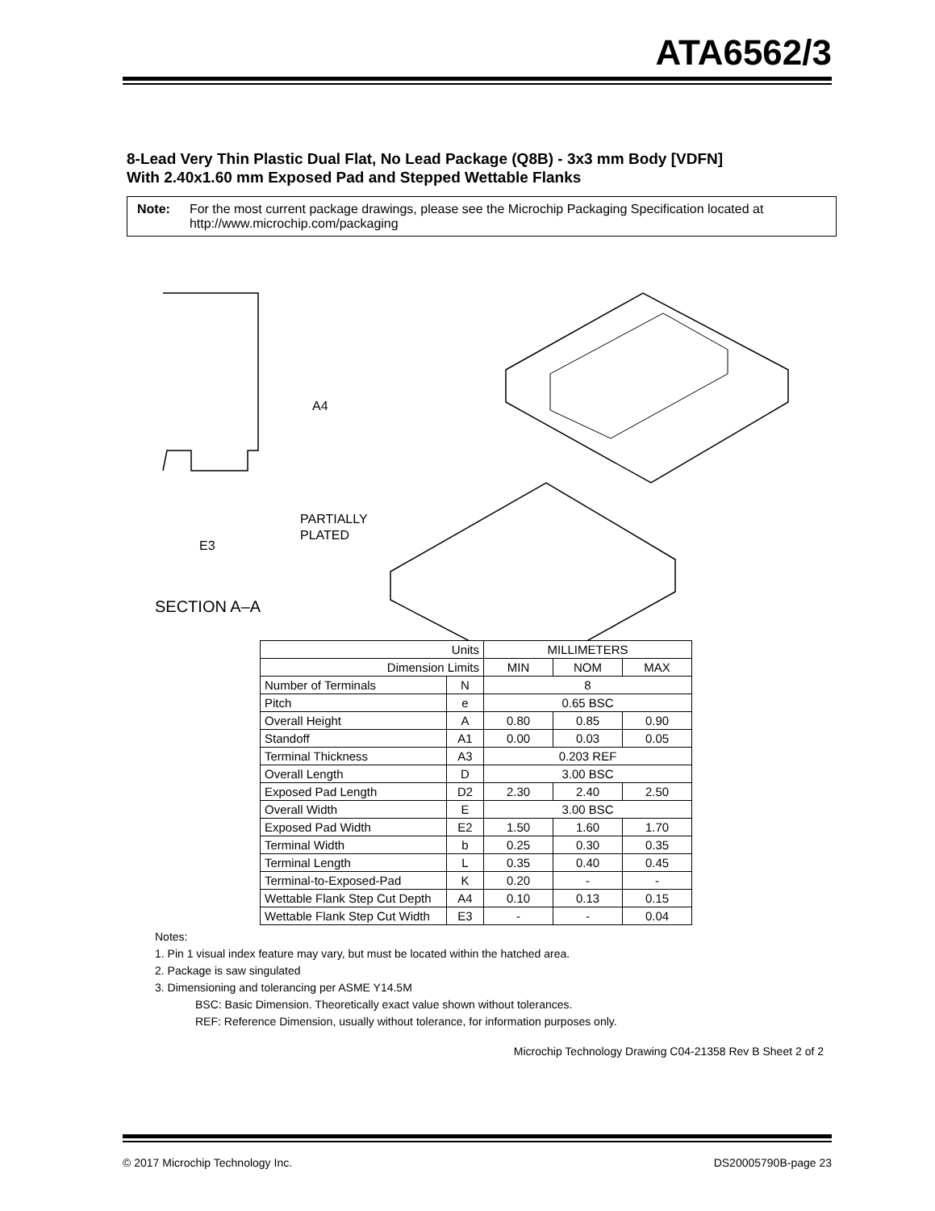ATA6562/3
8-Lead Very Thin Plastic Dual Flat, No Lead Package (Q8B) - 3x3 mm Body [VDFN]
With 2.40x1.60 mm Exposed Pad and Stepped Wettable Flanks
Note: For the most current package drawings, please see the Microchip Packaging Specification located at http://www.microchip.com/packaging
A4
PARTIALLY
PLATED
E3
SECTION A–A
| Units | | MILLIMETERS | | |
| Dimension Limits | | MIN | NOM | MAX |
| Number of Terminals | N | 8 | | |
| Pitch | e | 0.65 BSC | | |
| Overall Height | A | 0.80 | 0.85 | 0.90 |
| Standoff | A1 | 0.00 | 0.03 | 0.05 |
| Terminal Thickness | A3 | 0.203 REF | | |
| Overall Length | D | 3.00 BSC | | |
| Exposed Pad Length | D2 | 2.30 | 2.40 | 2.50 |
| Overall Width | E | 3.00 BSC | | |
| Exposed Pad Width | E2 | 1.50 | 1.60 | 1.70 |
| Terminal Width | b | 0.25 | 0.30 | 0.35 |
| Terminal Length | L | 0.35 | 0.40 | 0.45 |
| Terminal-to-Exposed-Pad | K | 0.20 | - | - |
| Wettable Flank Step Cut Depth | A4 | 0.10 | 0.13 | 0.15 |
| Wettable Flank Step Cut Width | E3 | - | - | 0.04 |
Notes:
1. Pin 1 visual index feature may vary, but must be located within the hatched area.
2. Package is saw singulated
3. Dimensioning and tolerancing per ASME Y14.5M
BSC: Basic Dimension. Theoretically exact value shown without tolerances.
REF: Reference Dimension, usually without tolerance, for information purposes only.
Microchip Technology Drawing C04-21358 Rev B Sheet 2 of 2
© 2017 Microchip Technology Inc. DS20005790B-page 23